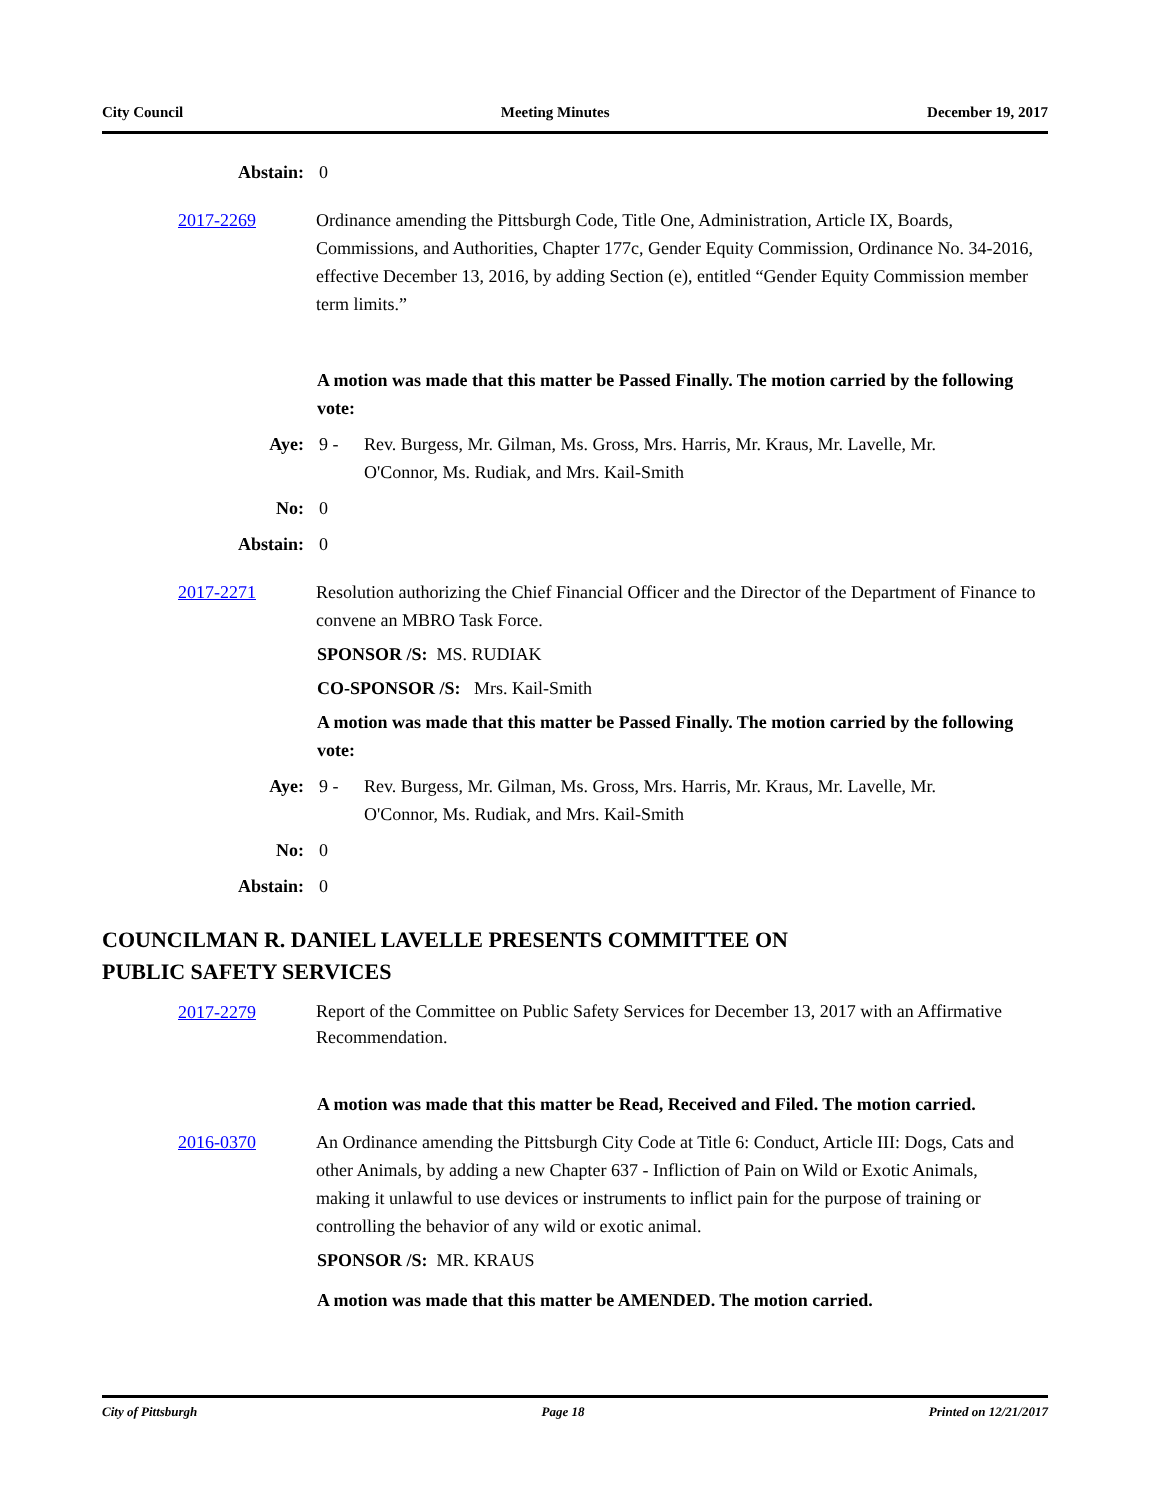City Council Meeting Minutes December 19, 2017
Abstain: 0
2017-2269 Ordinance amending the Pittsburgh Code, Title One, Administration, Article IX, Boards, Commissions, and Authorities, Chapter 177c, Gender Equity Commission, Ordinance No. 34-2016, effective December 13, 2016, by adding Section (e), entitled “Gender Equity Commission member term limits.”
A motion was made that this matter be Passed Finally. The motion carried by the following vote:
Aye: 9 - Rev. Burgess, Mr. Gilman, Ms. Gross, Mrs. Harris, Mr. Kraus, Mr. Lavelle, Mr. O'Connor, Ms. Rudiak, and Mrs. Kail-Smith
No: 0
Abstain: 0
2017-2271 Resolution authorizing the Chief Financial Officer and the Director of the Department of Finance to convene an MBRO Task Force.
SPONSOR /S: MS. RUDIAK
CO-SPONSOR /S: Mrs. Kail-Smith
A motion was made that this matter be Passed Finally. The motion carried by the following vote:
Aye: 9 - Rev. Burgess, Mr. Gilman, Ms. Gross, Mrs. Harris, Mr. Kraus, Mr. Lavelle, Mr. O'Connor, Ms. Rudiak, and Mrs. Kail-Smith
No: 0
Abstain: 0
COUNCILMAN R. DANIEL LAVELLE PRESENTS COMMITTEE ON
PUBLIC SAFETY SERVICES
2017-2279
Report of the Committee on Public Safety Services for December 13, 2017 with an Affirmative Recommendation.
A motion was made that this matter be Read, Received and Filed. The motion carried.
2016-0370 An Ordinance amending the Pittsburgh City Code at Title 6: Conduct, Article III: Dogs, Cats and other Animals, by adding a new Chapter 637 - Infliction of Pain on Wild or Exotic Animals, making it unlawful to use devices or instruments to inflict pain for the purpose of training or controlling the behavior of any wild or exotic animal.
SPONSOR /S: MR. KRAUS
A motion was made that this matter be AMENDED. The motion carried.
City of Pittsburgh Page 18 Printed on 12/21/2017